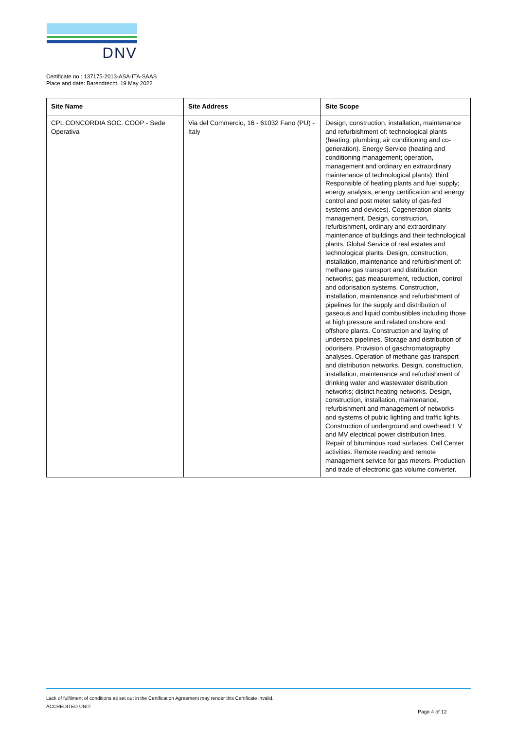DNV
Certificate no.: 137175-2013-ASA-ITA-SAAS
Place and date: Barendrecht, 19 May 2022
| Site Name | Site Address | Site Scope |
| --- | --- | --- |
| CPL CONCORDIA SOC. COOP - Sede Operativa | Via del Commercio, 16 - 61032 Fano (PU) - Italy | Design, construction, installation, maintenance and refurbishment of: technological plants (heating, plumbing, air conditioning and co-generation). Energy Service (heating and conditioning management; operation, management and ordinary en extraordinary maintenance of technological plants); third Responsible of heating plants and fuel supply; energy analysis, energy certification and energy control and post meter safety of gas-fed systems and devices). Cogeneration plants management. Design, construction, refurbishment, ordinary and extraordinary maintenance of buildings and their technological plants. Global Service of real estates and technological plants. Design, construction, installation, maintenance and refurbishment of: methane gas transport and distribution networks; gas measurement, reduction, control and odorisation systems. Construction, installation, maintenance and refurbishment of pipelines for the supply and distribution of gaseous and liquid combustibles including those at high pressure and related onshore and offshore plants. Construction and laying of undersea pipelines. Storage and distribution of odorisers. Provision of gaschromatography analyses. Operation of methane gas transport and distribution networks. Design, construction, installation, maintenance and refurbishment of drinking water and wastewater distribution networks; district heating networks. Design, construction, installation, maintenance, refurbishment and management of networks and systems of public lighting and traffic lights. Construction of underground and overhead L V and MV electrical power distribution lines. Repair of bituminous road surfaces. Call Center activities. Remote reading and remote management service for gas meters. Production and trade of electronic gas volume converter. |
Lack of fulfilment of conditions as set out in the Certification Agreement may render this Certificate invalid.
ACCREDITED UNIT:
Page 4 of 12